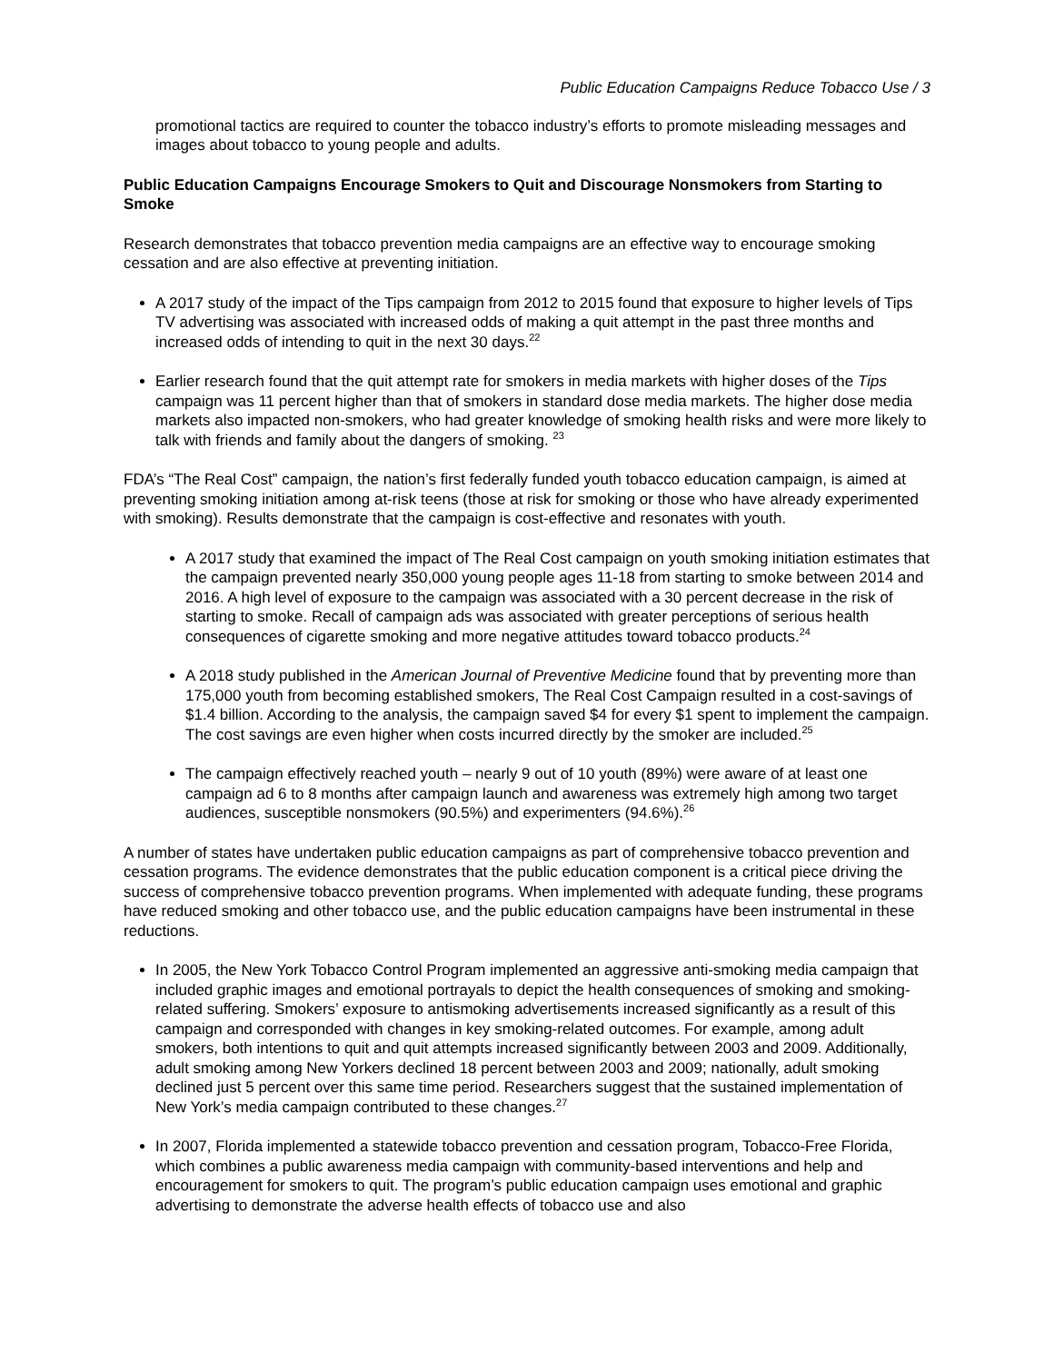Public Education Campaigns Reduce Tobacco Use / 3
promotional tactics are required to counter the tobacco industry’s efforts to promote misleading messages and images about tobacco to young people and adults.
Public Education Campaigns Encourage Smokers to Quit and Discourage Nonsmokers from Starting to Smoke
Research demonstrates that tobacco prevention media campaigns are an effective way to encourage smoking cessation and are also effective at preventing initiation.
A 2017 study of the impact of the Tips campaign from 2012 to 2015 found that exposure to higher levels of Tips TV advertising was associated with increased odds of making a quit attempt in the past three months and increased odds of intending to quit in the next 30 days.<sup>22</sup>
Earlier research found that the quit attempt rate for smokers in media markets with higher doses of the Tips campaign was 11 percent higher than that of smokers in standard dose media markets. The higher dose media markets also impacted non-smokers, who had greater knowledge of smoking health risks and were more likely to talk with friends and family about the dangers of smoking. <sup>23</sup>
FDA’s “The Real Cost” campaign, the nation’s first federally funded youth tobacco education campaign, is aimed at preventing smoking initiation among at-risk teens (those at risk for smoking or those who have already experimented with smoking). Results demonstrate that the campaign is cost-effective and resonates with youth.
A 2017 study that examined the impact of The Real Cost campaign on youth smoking initiation estimates that the campaign prevented nearly 350,000 young people ages 11-18 from starting to smoke between 2014 and 2016. A high level of exposure to the campaign was associated with a 30 percent decrease in the risk of starting to smoke. Recall of campaign ads was associated with greater perceptions of serious health consequences of cigarette smoking and more negative attitudes toward tobacco products.<sup>24</sup>
A 2018 study published in the American Journal of Preventive Medicine found that by preventing more than 175,000 youth from becoming established smokers, The Real Cost Campaign resulted in a cost-savings of $1.4 billion. According to the analysis, the campaign saved $4 for every $1 spent to implement the campaign. The cost savings are even higher when costs incurred directly by the smoker are included.<sup>25</sup>
The campaign effectively reached youth – nearly 9 out of 10 youth (89%) were aware of at least one campaign ad 6 to 8 months after campaign launch and awareness was extremely high among two target audiences, susceptible nonsmokers (90.5%) and experimenters (94.6%).<sup>26</sup>
A number of states have undertaken public education campaigns as part of comprehensive tobacco prevention and cessation programs. The evidence demonstrates that the public education component is a critical piece driving the success of comprehensive tobacco prevention programs. When implemented with adequate funding, these programs have reduced smoking and other tobacco use, and the public education campaigns have been instrumental in these reductions.
In 2005, the New York Tobacco Control Program implemented an aggressive anti-smoking media campaign that included graphic images and emotional portrayals to depict the health consequences of smoking and smoking-related suffering. Smokers’ exposure to antismoking advertisements increased significantly as a result of this campaign and corresponded with changes in key smoking-related outcomes. For example, among adult smokers, both intentions to quit and quit attempts increased significantly between 2003 and 2009. Additionally, adult smoking among New Yorkers declined 18 percent between 2003 and 2009; nationally, adult smoking declined just 5 percent over this same time period. Researchers suggest that the sustained implementation of New York’s media campaign contributed to these changes.<sup>27</sup>
In 2007, Florida implemented a statewide tobacco prevention and cessation program, Tobacco-Free Florida, which combines a public awareness media campaign with community-based interventions and help and encouragement for smokers to quit. The program’s public education campaign uses emotional and graphic advertising to demonstrate the adverse health effects of tobacco use and also